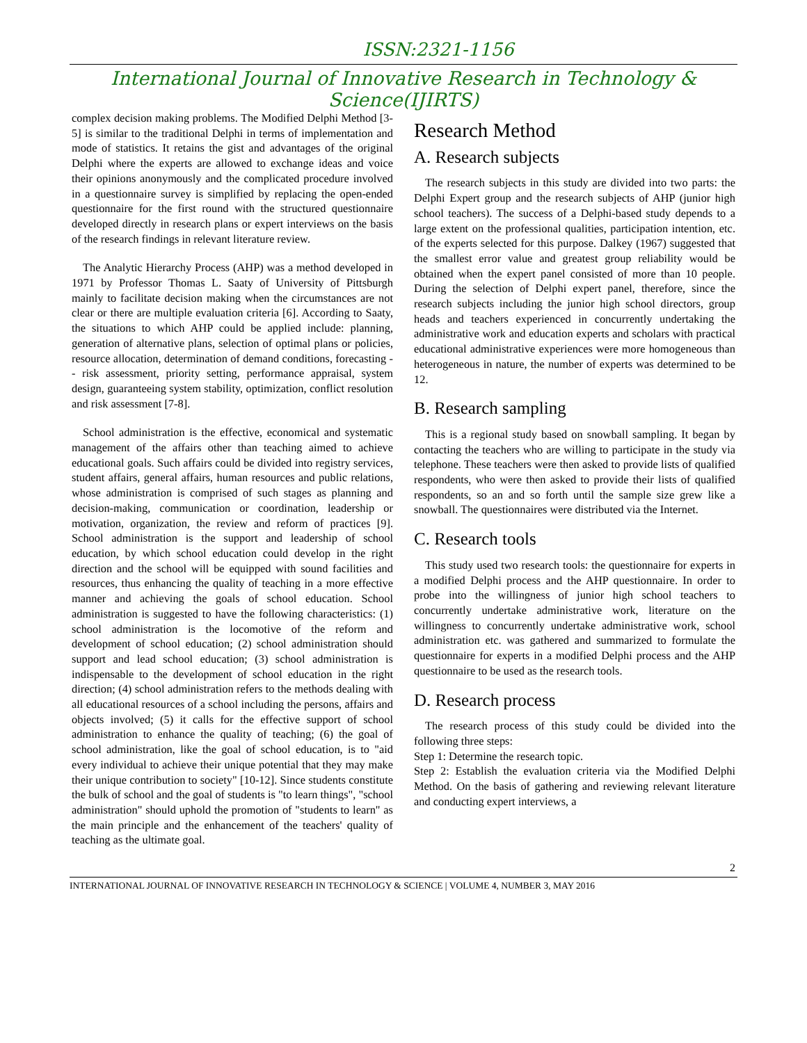ISSN:2321-1156
International Journal of Innovative Research in Technology & Science(IJIRTS)
complex decision making problems. The Modified Delphi Method [3-5] is similar to the traditional Delphi in terms of implementation and mode of statistics. It retains the gist and advantages of the original Delphi where the experts are allowed to exchange ideas and voice their opinions anonymously and the complicated procedure involved in a questionnaire survey is simplified by replacing the open-ended questionnaire for the first round with the structured questionnaire developed directly in research plans or expert interviews on the basis of the research findings in relevant literature review.
The Analytic Hierarchy Process (AHP) was a method developed in 1971 by Professor Thomas L. Saaty of University of Pittsburgh mainly to facilitate decision making when the circumstances are not clear or there are multiple evaluation criteria [6]. According to Saaty, the situations to which AHP could be applied include: planning, generation of alternative plans, selection of optimal plans or policies, resource allocation, determination of demand conditions, forecasting -- risk assessment, priority setting, performance appraisal, system design, guaranteeing system stability, optimization, conflict resolution and risk assessment [7-8].
School administration is the effective, economical and systematic management of the affairs other than teaching aimed to achieve educational goals. Such affairs could be divided into registry services, student affairs, general affairs, human resources and public relations, whose administration is comprised of such stages as planning and decision-making, communication or coordination, leadership or motivation, organization, the review and reform of practices [9]. School administration is the support and leadership of school education, by which school education could develop in the right direction and the school will be equipped with sound facilities and resources, thus enhancing the quality of teaching in a more effective manner and achieving the goals of school education. School administration is suggested to have the following characteristics: (1) school administration is the locomotive of the reform and development of school education; (2) school administration should support and lead school education; (3) school administration is indispensable to the development of school education in the right direction; (4) school administration refers to the methods dealing with all educational resources of a school including the persons, affairs and objects involved; (5) it calls for the effective support of school administration to enhance the quality of teaching; (6) the goal of school administration, like the goal of school education, is to "aid every individual to achieve their unique potential that they may make their unique contribution to society" [10-12]. Since students constitute the bulk of school and the goal of students is "to learn things", "school administration" should uphold the promotion of "students to learn" as the main principle and the enhancement of the teachers' quality of teaching as the ultimate goal.
Research Method
A. Research subjects
The research subjects in this study are divided into two parts: the Delphi Expert group and the research subjects of AHP (junior high school teachers). The success of a Delphi-based study depends to a large extent on the professional qualities, participation intention, etc. of the experts selected for this purpose. Dalkey (1967) suggested that the smallest error value and greatest group reliability would be obtained when the expert panel consisted of more than 10 people. During the selection of Delphi expert panel, therefore, since the research subjects including the junior high school directors, group heads and teachers experienced in concurrently undertaking the administrative work and education experts and scholars with practical educational administrative experiences were more homogeneous than heterogeneous in nature, the number of experts was determined to be 12.
B. Research sampling
This is a regional study based on snowball sampling. It began by contacting the teachers who are willing to participate in the study via telephone. These teachers were then asked to provide lists of qualified respondents, who were then asked to provide their lists of qualified respondents, so an and so forth until the sample size grew like a snowball. The questionnaires were distributed via the Internet.
C. Research tools
This study used two research tools: the questionnaire for experts in a modified Delphi process and the AHP questionnaire. In order to probe into the willingness of junior high school teachers to concurrently undertake administrative work, literature on the willingness to concurrently undertake administrative work, school administration etc. was gathered and summarized to formulate the questionnaire for experts in a modified Delphi process and the AHP questionnaire to be used as the research tools.
D. Research process
The research process of this study could be divided into the following three steps:
Step 1: Determine the research topic.
Step 2: Establish the evaluation criteria via the Modified Delphi Method. On the basis of gathering and reviewing relevant literature and conducting expert interviews, a
2
INTERNATIONAL JOURNAL OF INNOVATIVE RESEARCH IN TECHNOLOGY & SCIENCE | VOLUME 4, NUMBER 3, MAY 2016